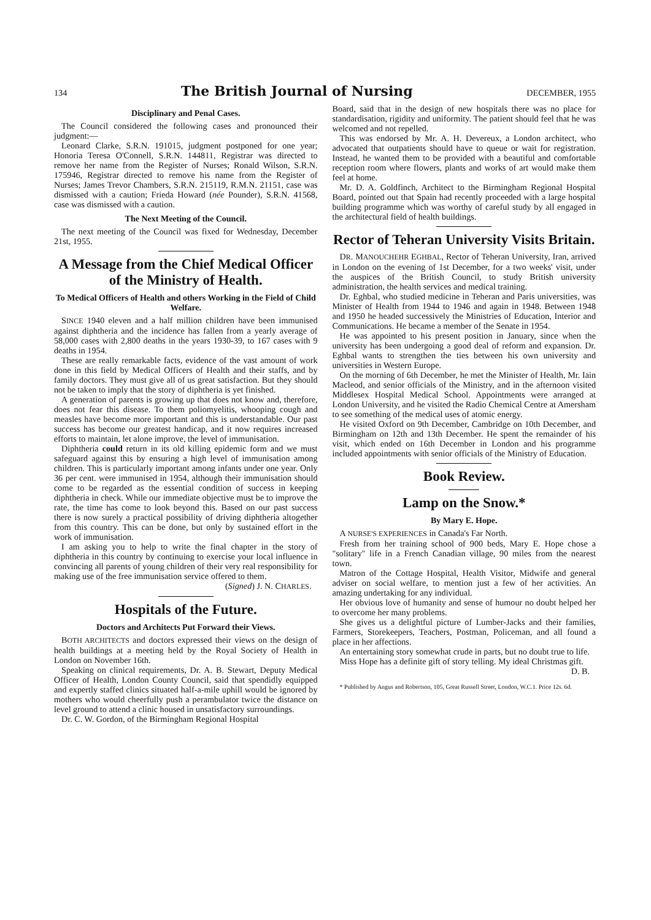134 The British Journal of Nursing DECEMBER, 1955
Disciplinary and Penal Cases.
The Council considered the following cases and pronounced their judgment:—
Leonard Clarke, S.R.N. 191015, judgment postponed for one year; Honoria Teresa O'Connell, S.R.N. 144811, Registrar was directed to remove her name from the Register of Nurses; Ronald Wilson, S.R.N. 175946, Registrar directed to remove his name from the Register of Nurses; James Trevor Chambers, S.R.N. 215119, R.M.N. 21151, case was dismissed with a caution; Frieda Howard (née Pounder), S.R.N. 41568, case was dismissed with a caution.
The Next Meeting of the Council.
The next meeting of the Council was fixed for Wednesday, December 21st, 1955.
A Message from the Chief Medical Officer of the Ministry of Health.
To Medical Officers of Health and others Working in the Field of Child Welfare.
SINCE 1940 eleven and a half million children have been immunised against diphtheria and the incidence has fallen from a yearly average of 58,000 cases with 2,800 deaths in the years 1930-39, to 167 cases with 9 deaths in 1954.
These are really remarkable facts, evidence of the vast amount of work done in this field by Medical Officers of Health and their staffs, and by family doctors. They must give all of us great satisfaction. But they should not be taken to imply that the story of diphtheria is yet finished.
A generation of parents is growing up that does not know and, therefore, does not fear this disease. To them poliomyelitis, whooping cough and measles have become more important and this is understandable. Our past success has become our greatest handicap, and it now requires increased efforts to maintain, let alone improve, the level of immunisation.
Diphtheria could return in its old killing epidemic form and we must safeguard against this by ensuring a high level of immunisation among children. This is particularly important among infants under one year. Only 36 per cent. were immunised in 1954, although their immunisation should come to be regarded as the essential condition of success in keeping diphtheria in check. While our immediate objective must be to improve the rate, the time has come to look beyond this. Based on our past success there is now surely a practical possibility of driving diphtheria altogether from this country. This can be done, but only by sustained effort in the work of immunisation.
I am asking you to help to write the final chapter in the story of diphtheria in this country by continuing to exercise your local influence in convincing all parents of young children of their very real responsibility for making use of the free immunisation service offered to them.
(Signed) J. N. CHARLES.
Hospitals of the Future.
Doctors and Architects Put Forward their Views.
BOTH ARCHITECTS and doctors expressed their views on the design of health buildings at a meeting held by the Royal Society of Health in London on November 16th.
Speaking on clinical requirements, Dr. A. B. Stewart, Deputy Medical Officer of Health, London County Council, said that spendidly equipped and expertly staffed clinics situated half-a-mile uphill would be ignored by mothers who would cheerfully push a perambulator twice the distance on level ground to attend a clinic housed in unsatisfactory surroundings.
Dr. C. W. Gordon, of the Birmingham Regional Hospital
Board, said that in the design of new hospitals there was no place for standardisation, rigidity and uniformity. The patient should feel that he was welcomed and not repelled.
This was endorsed by Mr. A. H. Devereux, a London architect, who advocated that outpatients should have to queue or wait for registration. Instead, he wanted them to be provided with a beautiful and comfortable reception room where flowers, plants and works of art would make them feel at home.
Mr. D. A. Goldfinch, Architect to the Birmingham Regional Hospital Board, pointed out that Spain had recently proceeded with a large hospital building programme which was worthy of careful study by all engaged in the architectural field of health buildings.
Rector of Teheran University Visits Britain.
DR. MANOUCHEHR EGHBAL, Rector of Teheran University, Iran, arrived in London on the evening of 1st December, for a two weeks' visit, under the auspices of the British Council, to study British university administration, the health services and medical training.
Dr. Eghbal, who studied medicine in Teheran and Paris universities, was Minister of Health from 1944 to 1946 and again in 1948. Between 1948 and 1950 he headed successively the Ministries of Education, Interior and Communications. He became a member of the Senate in 1954.
He was appointed to his present position in January, since when the university has been undergoing a good deal of reform and expansion. Dr. Eghbal wants to strengthen the ties between his own university and universities in Western Europe.
On the morning of 6th December, he met the Minister of Health, Mr. Iain Macleod, and senior officials of the Ministry, and in the afternoon visited Middlesex Hospital Medical School. Appointments were arranged at London University, and he visited the Radio Chemical Centre at Amersham to see something of the medical uses of atomic energy.
He visited Oxford on 9th December, Cambridge on 10th December, and Birmingham on 12th and 13th December. He spent the remainder of his visit, which ended on 16th December in London and his programme included appointments with senior officials of the Ministry of Education.
Book Review.
Lamp on the Snow.*
By Mary E. Hope.
A NURSE'S EXPERIENCES in Canada's Far North.
Fresh from her training school of 900 beds, Mary E. Hope chose a "solitary" life in a French Canadian village, 90 miles from the nearest town.
Matron of the Cottage Hospital, Health Visitor, Midwife and general adviser on social welfare, to mention just a few of her activities. An amazing undertaking for any individual.
Her obvious love of humanity and sense of humour no doubt helped her to overcome her many problems.
She gives us a delightful picture of Lumber-Jacks and their families, Farmers, Storekeepers, Teachers, Postman, Policeman, and all found a place in her affections.
An entertaining story somewhat crude in parts, but no doubt true to life.
Miss Hope has a definite gift of story telling. My ideal Christmas gift.
D. B.
* Published by Angus and Robertson, 105, Great Russell Street, London, W.C.1. Price 12s. 6d.